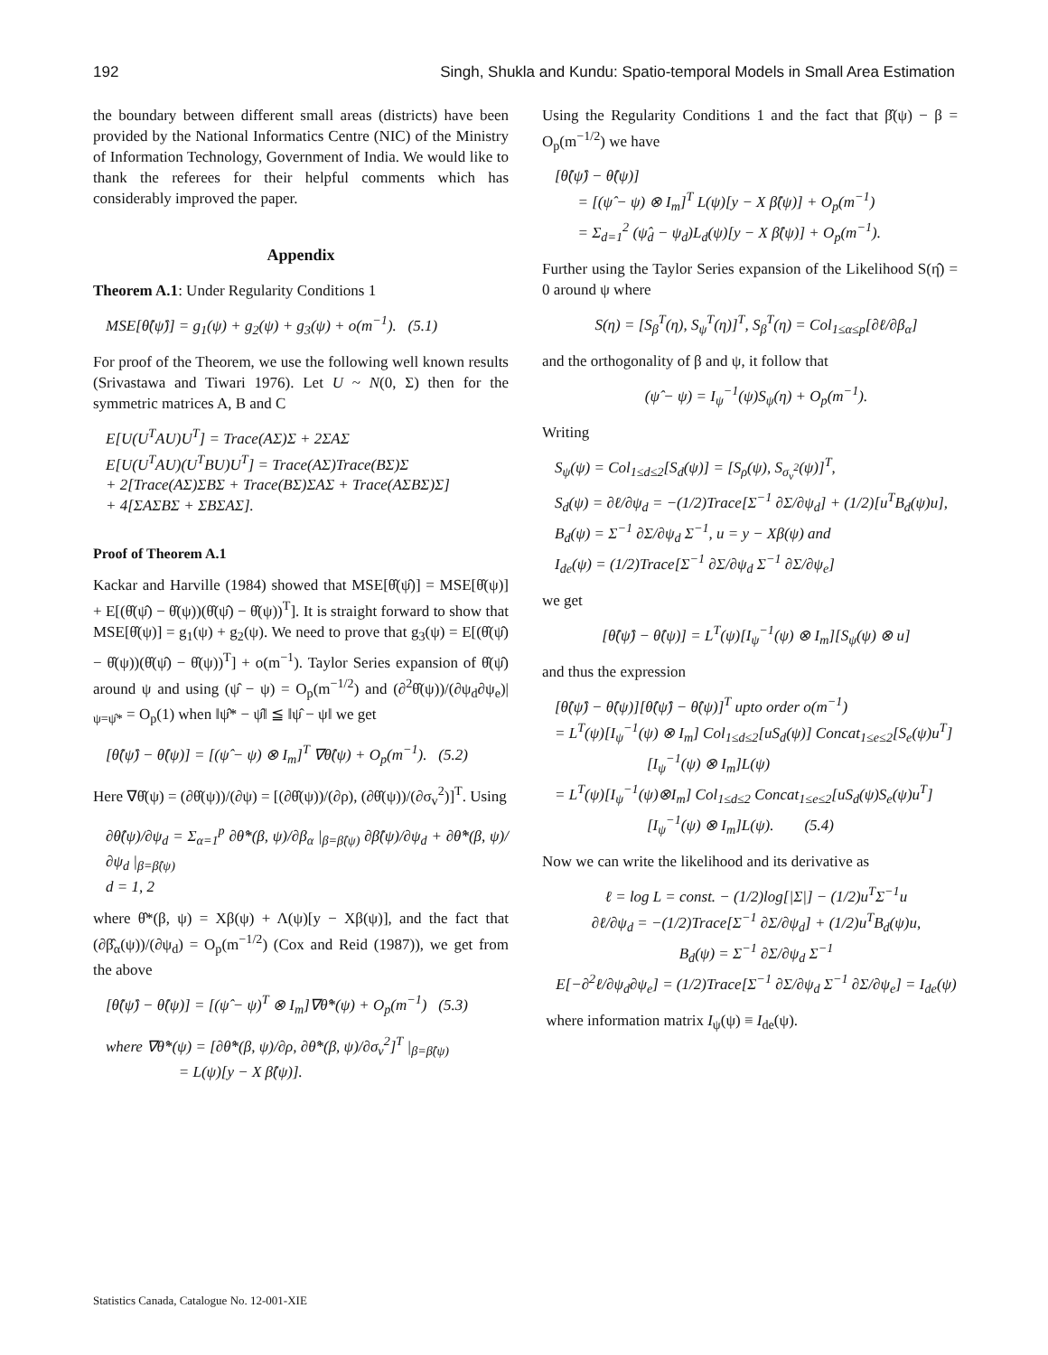192 Singh, Shukla and Kundu: Spatio-temporal Models in Small Area Estimation
the boundary between different small areas (districts) have been provided by the National Informatics Centre (NIC) of the Ministry of Information Technology, Government of India. We would like to thank the referees for their helpful comments which has considerably improved the paper.
Appendix
Theorem A.1: Under Regularity Conditions 1
MSE[θ̂(ψ̂)] = g<sub>1</sub>(ψ) + g<sub>2</sub>(ψ) + g<sub>3</sub>(ψ) + o(m<sup>−1</sup>). (5.1)
For proof of the Theorem, we use the following well known results (Srivastawa and Tiwari 1976). Let U ~ N(0, Σ) then for the symmetric matrices A, B and C
E[U(U<sup>T</sup>AU)U<sup>T</sup>] = Trace(AΣ)Σ + 2ΣAΣ
E[U(U<sup>T</sup>AU)(U<sup>T</sup>BU)U<sup>T</sup>] = Trace(AΣ)Trace(BΣ)Σ
+ 2[Trace(AΣ)ΣBΣ + Trace(BΣ)ΣAΣ + Trace(AΣBΣ)Σ]
+ 4[ΣAΣBΣ + ΣBΣAΣ].
Proof of Theorem A.1
Kackar and Harville (1984) showed that MSE[θ̂(ψ̂)] = MSE[θ̂(ψ)] + E[(θ̂(ψ̂) − θ̂(ψ))(θ̂(ψ̂) − θ̂(ψ))<sup>T</sup>]. It is straight forward to show that MSE[θ̂(ψ)] = g<sub>1</sub>(ψ) + g<sub>2</sub>(ψ). We need to prove that g<sub>3</sub>(ψ) = E[(θ̂(ψ̂) − θ̂(ψ))(θ̂(ψ̂) − θ̂(ψ))<sup>T</sup>] + o(m<sup>−1</sup>). Taylor Series expansion of θ̂(ψ̂) around ψ and using (ψ̂ − ψ) = O<sub>p</sub>(m<sup>−1/2</sup>) and (∂<sup>2</sup>θ̂(ψ))/(∂ψ<sub>d</sub>∂ψ<sub>e</sub>)|<sub>ψ=ψ̂*</sub> = O<sub>p</sub>(1) when ‖ψ̂* − ψ̂‖ ≦ ‖ψ̂ − ψ‖ we get
[θ̂(ψ̂) − θ̂(ψ)] = [(ψ̂ − ψ) ⊗ I<sub>m</sub>]<sup>T</sup> ∇θ̂(ψ) + O<sub>p</sub>(m<sup>−1</sup>). (5.2)
Here ∇θ̂(ψ) = (∂θ̂(ψ))/(∂ψ) = [(∂θ̂(ψ))/(∂ρ), (∂θ̂(ψ))/(∂σ<sub>v</sub><sup>2</sup>)]<sup>T</sup>. Using
∂θ̂(ψ)/∂ψ<sub>d</sub> = Σ<sub>α=1</sub><sup>p</sup> ∂θ̂*(β, ψ)/∂β<sub>α</sub> |<sub>β=β̂(ψ)</sub> ∂β̂(ψ)/∂ψ<sub>d</sub> + ∂θ̂*(β, ψ)/∂ψ<sub>d</sub> |<sub>β=β̂(ψ)</sub>
d = 1, 2
where θ̂*(β, ψ) = Xβ(ψ) + Λ(ψ)[y − Xβ(ψ)], and the fact that (∂β̂<sub>α</sub>(ψ))/(∂ψ<sub>d</sub>) = O<sub>p</sub>(m<sup>−1/2</sup>) (Cox and Reid (1987)), we get from the above
[θ̂(ψ̂) − θ̂(ψ)] = [(ψ̂ − ψ)<sup>T</sup> ⊗ I<sub>m</sub>]∇θ̂*(ψ) + O<sub>p</sub>(m<sup>−1</sup>) (5.3)
where ∇θ̂*(ψ) = [∂θ̂*(β, ψ)/∂ρ, ∂θ̂*(β, ψ)/∂σ<sub>v</sub><sup>2</sup>]<sup>T</sup> |<sub>β=β̂(ψ)</sub>
= L(ψ)[y − X β̂(ψ)].
Using the Regularity Conditions 1 and the fact that β̂(ψ) − β = O<sub>p</sub>(m<sup>−1/2</sup>) we have
[θ̂(ψ̂) − θ̂(ψ)]
= [(ψ̂ − ψ) ⊗ I<sub>m</sub>]<sup>T</sup> L(ψ)[y − X β̂(ψ)] + O<sub>p</sub>(m<sup>−1</sup>)
= Σ<sub>d=1</sub><sup>2</sup> (ψ̂<sub>d</sub> − ψ<sub>d</sub>)L<sub>d</sub>(ψ)[y − X β̂(ψ)] + O<sub>p</sub>(m<sup>−1</sup>).
Further using the Taylor Series expansion of the Likelihood S(η̂) = 0 around ψ where
S(η) = [S<sub>β</sub><sup>T</sup>(η), S<sub>ψ</sub><sup>T</sup>(η)]<sup>T</sup>, S<sub>β</sub><sup>T</sup>(η) = Col<sub>1≤α≤p</sub>[∂ℓ/∂β<sub>α</sub>]
and the orthogonality of β and ψ, it follow that
(ψ̂ − ψ) = I<sub>ψ</sub><sup>−1</sup>(ψ)S<sub>ψ</sub>(η) + O<sub>p</sub>(m<sup>−1</sup>).
Writing
S<sub>ψ</sub>(ψ) = Col<sub>1≤d≤2</sub>[S<sub>d</sub>(ψ)] = [S<sub>ρ</sub>(ψ), S<sub>σ<sub>v</sub><sup>2</sup></sub>(ψ)]<sup>T</sup>,
S<sub>d</sub>(ψ) = ∂ℓ/∂ψ<sub>d</sub> = −(1/2)Trace[Σ<sup>−1</sup> ∂Σ/∂ψ<sub>d</sub>] + (1/2)[u<sup>T</sup>B<sub>d</sub>(ψ)u],
B<sub>d</sub>(ψ) = Σ<sup>−1</sup> ∂Σ/∂ψ<sub>d</sub> Σ<sup>−1</sup>, u = y − Xβ(ψ) and
I<sub>de</sub>(ψ) = (1/2)Trace[Σ<sup>−1</sup> ∂Σ/∂ψ<sub>d</sub> Σ<sup>−1</sup> ∂Σ/∂ψ<sub>e</sub>]
we get
[θ̂(ψ̂) − θ̂(ψ)] = L<sup>T</sup>(ψ)[I<sub>ψ</sub><sup>−1</sup>(ψ) ⊗ I<sub>m</sub>][S<sub>ψ</sub>(ψ) ⊗ u]
and thus the expression
[θ̂(ψ̂) − θ̂(ψ)][θ̂(ψ̂) − θ̂(ψ)]<sup>T</sup> upto order o(m<sup>−1</sup>)
= L<sup>T</sup>(ψ)[I<sub>ψ</sub><sup>−1</sup>(ψ) ⊗ I<sub>m</sub>] Col<sub>1≤d≤2</sub>[uS<sub>d</sub>(ψ)] Concat<sub>1≤e≤2</sub>[S<sub>e</sub>(ψ)u<sup>T</sup>]
[I<sub>ψ</sub><sup>−1</sup>(ψ) ⊗ I<sub>m</sub>]L(ψ)
= L<sup>T</sup>(ψ)[I<sub>ψ</sub><sup>−1</sup>(ψ)⊗I<sub>m</sub>] Col<sub>1≤d≤2</sub> Concat<sub>1≤e≤2</sub>[uS<sub>d</sub>(ψ)S<sub>e</sub>(ψ)u<sup>T</sup>]
[I<sub>ψ</sub><sup>−1</sup>(ψ) ⊗ I<sub>m</sub>]L(ψ). (5.4)
Now we can write the likelihood and its derivative as
ℓ = log L = const. − (1/2)log[|Σ|] − (1/2)u<sup>T</sup>Σ<sup>−1</sup>u
∂ℓ/∂ψ<sub>d</sub> = −(1/2)Trace[Σ<sup>−1</sup> ∂Σ/∂ψ<sub>d</sub>] + (1/2)u<sup>T</sup>B<sub>d</sub>(ψ)u,
B<sub>d</sub>(ψ) = Σ<sup>−1</sup> ∂Σ/∂ψ<sub>d</sub> Σ<sup>−1</sup>
E[−∂<sup>2</sup>ℓ/∂ψ<sub>d</sub>∂ψ<sub>e</sub>] = (1/2)Trace[Σ<sup>−1</sup> ∂Σ/∂ψ<sub>d</sub> Σ<sup>−1</sup> ∂Σ/∂ψ<sub>e</sub>] = I<sub>de</sub>(ψ)
where information matrix I<sub>ψ</sub>(ψ) ≡ I<sub>de</sub>(ψ).
Statistics Canada, Catalogue No. 12-001-XIE